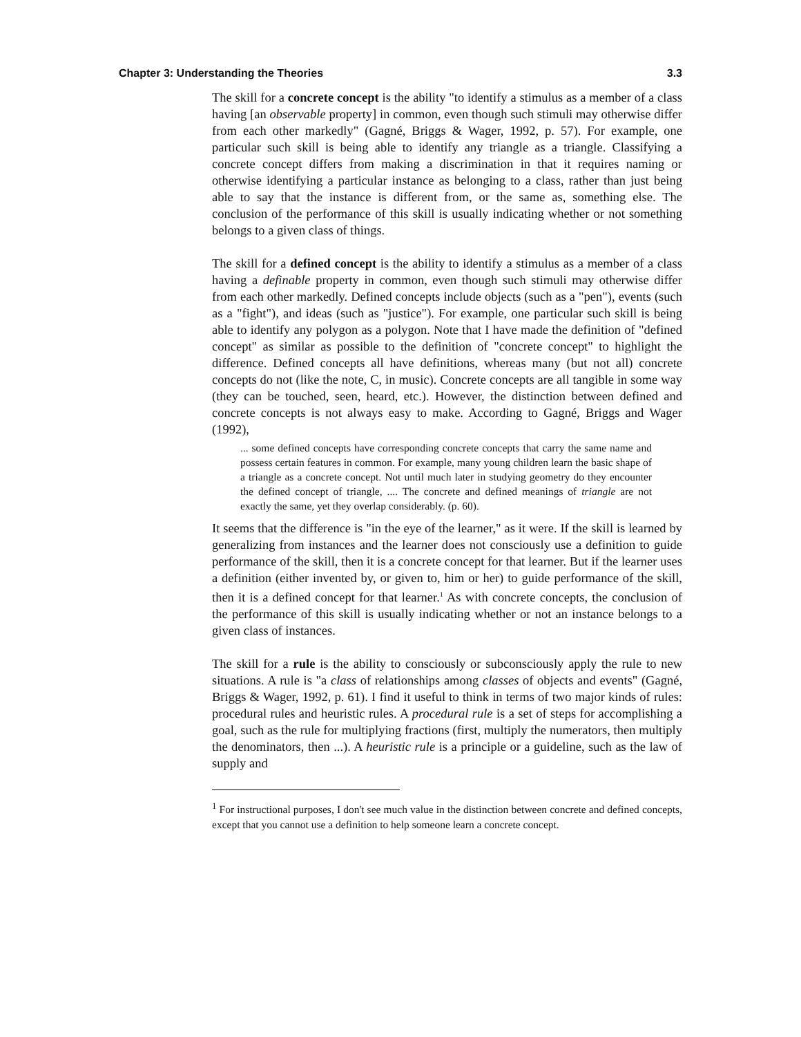Chapter 3: Understanding the Theories 3.3
The skill for a concrete concept is the ability "to identify a stimulus as a member of a class having [an observable property] in common, even though such stimuli may otherwise differ from each other markedly" (Gagné, Briggs & Wager, 1992, p. 57). For example, one particular such skill is being able to identify any triangle as a triangle. Classifying a concrete concept differs from making a discrimination in that it requires naming or otherwise identifying a particular instance as belonging to a class, rather than just being able to say that the instance is different from, or the same as, something else. The conclusion of the performance of this skill is usually indicating whether or not something belongs to a given class of things.
The skill for a defined concept is the ability to identify a stimulus as a member of a class having a definable property in common, even though such stimuli may otherwise differ from each other markedly. Defined concepts include objects (such as a "pen"), events (such as a "fight"), and ideas (such as "justice"). For example, one particular such skill is being able to identify any polygon as a polygon. Note that I have made the definition of "defined concept" as similar as possible to the definition of "concrete concept" to highlight the difference. Defined concepts all have definitions, whereas many (but not all) concrete concepts do not (like the note, C, in music). Concrete concepts are all tangible in some way (they can be touched, seen, heard, etc.). However, the distinction between defined and concrete concepts is not always easy to make. According to Gagné, Briggs and Wager (1992),
... some defined concepts have corresponding concrete concepts that carry the same name and possess certain features in common. For example, many young children learn the basic shape of a triangle as a concrete concept. Not until much later in studying geometry do they encounter the defined concept of triangle, .... The concrete and defined meanings of triangle are not exactly the same, yet they overlap considerably. (p. 60).
It seems that the difference is "in the eye of the learner," as it were. If the skill is learned by generalizing from instances and the learner does not consciously use a definition to guide performance of the skill, then it is a concrete concept for that learner. But if the learner uses a definition (either invented by, or given to, him or her) to guide performance of the skill, then it is a defined concept for that learner.<sup>1</sup> As with concrete concepts, the conclusion of the performance of this skill is usually indicating whether or not an instance belongs to a given class of instances.
The skill for a rule is the ability to consciously or subconsciously apply the rule to new situations. A rule is "a class of relationships among classes of objects and events" (Gagné, Briggs & Wager, 1992, p. 61). I find it useful to think in terms of two major kinds of rules: procedural rules and heuristic rules. A procedural rule is a set of steps for accomplishing a goal, such as the rule for multiplying fractions (first, multiply the numerators, then multiply the denominators, then ...). A heuristic rule is a principle or a guideline, such as the law of supply and
<sup>1</sup> For instructional purposes, I don't see much value in the distinction between concrete and defined concepts, except that you cannot use a definition to help someone learn a concrete concept.